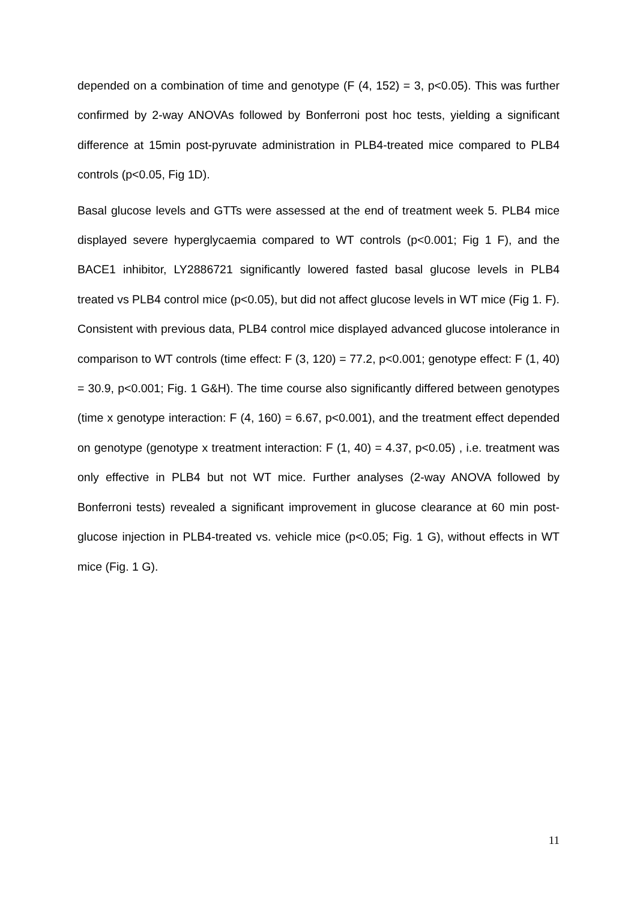depended on a combination of time and genotype (F (4, 152) = 3, p<0.05). This was further confirmed by 2-way ANOVAs followed by Bonferroni post hoc tests, yielding a significant difference at 15min post-pyruvate administration in PLB4-treated mice compared to PLB4 controls (p<0.05, Fig 1D).
Basal glucose levels and GTTs were assessed at the end of treatment week 5. PLB4 mice displayed severe hyperglycaemia compared to WT controls (p<0.001; Fig 1 F), and the BACE1 inhibitor, LY2886721 significantly lowered fasted basal glucose levels in PLB4 treated vs PLB4 control mice (p<0.05), but did not affect glucose levels in WT mice (Fig 1. F). Consistent with previous data, PLB4 control mice displayed advanced glucose intolerance in comparison to WT controls (time effect: F (3, 120) = 77.2, p<0.001; genotype effect: F (1, 40) = 30.9, p<0.001; Fig. 1 G&H). The time course also significantly differed between genotypes (time x genotype interaction: F (4, 160) = 6.67, p<0.001), and the treatment effect depended on genotype (genotype x treatment interaction: F (1, 40) = 4.37, p<0.05) , i.e. treatment was only effective in PLB4 but not WT mice. Further analyses (2-way ANOVA followed by Bonferroni tests) revealed a significant improvement in glucose clearance at 60 min post-glucose injection in PLB4-treated vs. vehicle mice (p<0.05; Fig. 1 G), without effects in WT mice (Fig. 1 G).
11